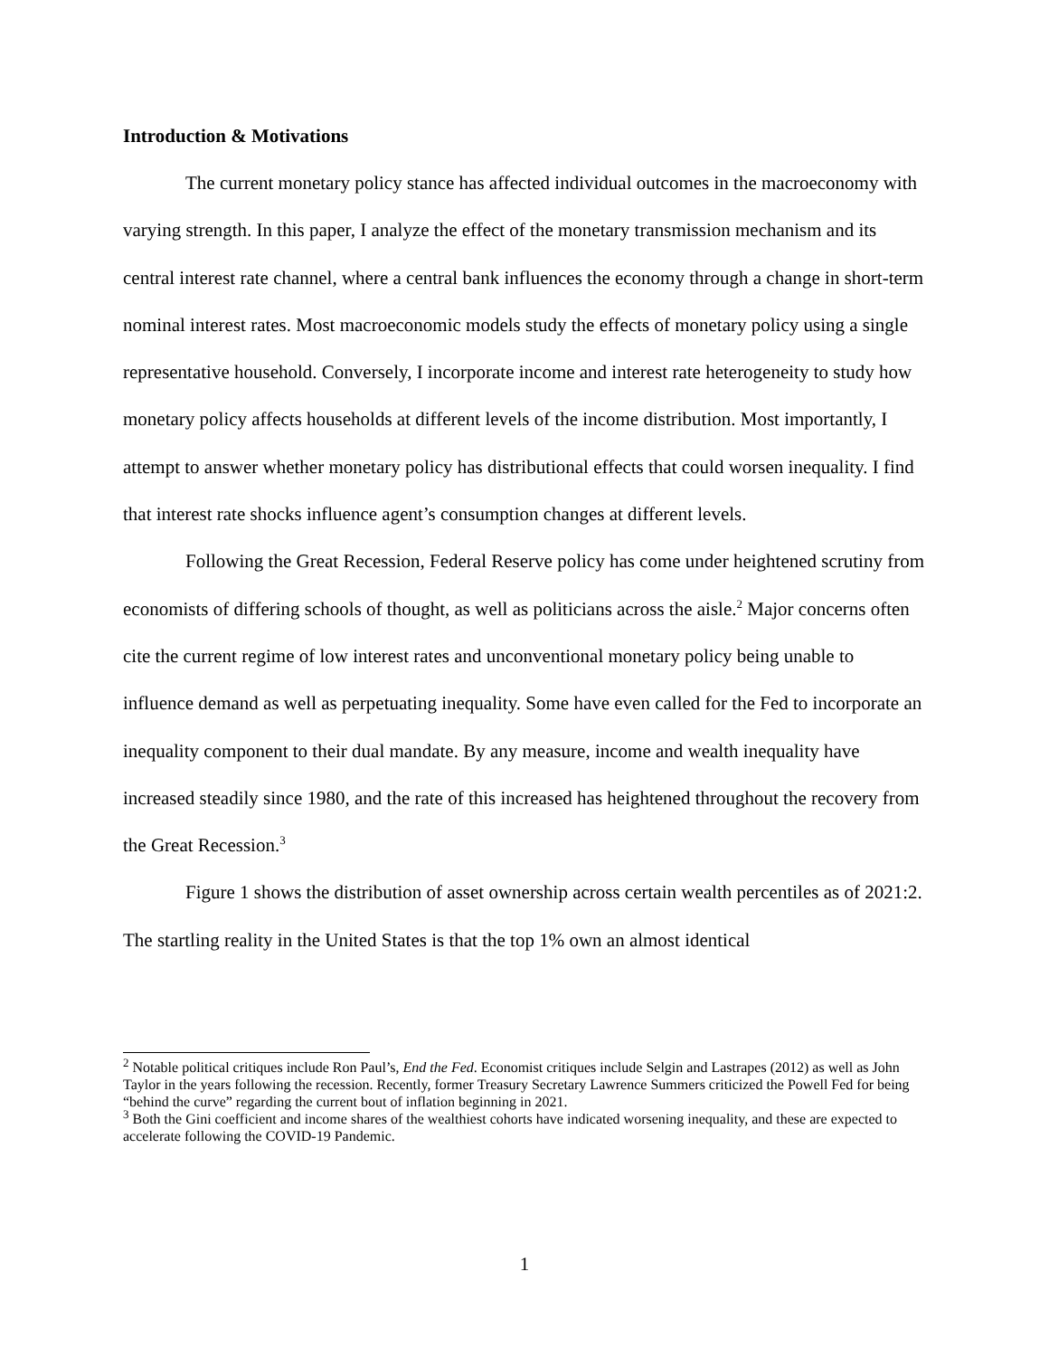Introduction & Motivations
The current monetary policy stance has affected individual outcomes in the macroeconomy with varying strength. In this paper, I analyze the effect of the monetary transmission mechanism and its central interest rate channel, where a central bank influences the economy through a change in short-term nominal interest rates. Most macroeconomic models study the effects of monetary policy using a single representative household. Conversely, I incorporate income and interest rate heterogeneity to study how monetary policy affects households at different levels of the income distribution. Most importantly, I attempt to answer whether monetary policy has distributional effects that could worsen inequality. I find that interest rate shocks influence agent’s consumption changes at different levels.
Following the Great Recession, Federal Reserve policy has come under heightened scrutiny from economists of differing schools of thought, as well as politicians across the aisle.<sup>2</sup> Major concerns often cite the current regime of low interest rates and unconventional monetary policy being unable to influence demand as well as perpetuating inequality. Some have even called for the Fed to incorporate an inequality component to their dual mandate. By any measure, income and wealth inequality have increased steadily since 1980, and the rate of this increased has heightened throughout the recovery from the Great Recession.<sup>3</sup>
Figure 1 shows the distribution of asset ownership across certain wealth percentiles as of 2021:2. The startling reality in the United States is that the top 1% own an almost identical
<sup>2</sup> Notable political critiques include Ron Paul’s, End the Fed. Economist critiques include Selgin and Lastrapes (2012) as well as John Taylor in the years following the recession. Recently, former Treasury Secretary Lawrence Summers criticized the Powell Fed for being “behind the curve” regarding the current bout of inflation beginning in 2021.
<sup>3</sup> Both the Gini coefficient and income shares of the wealthiest cohorts have indicated worsening inequality, and these are expected to accelerate following the COVID-19 Pandemic.
1